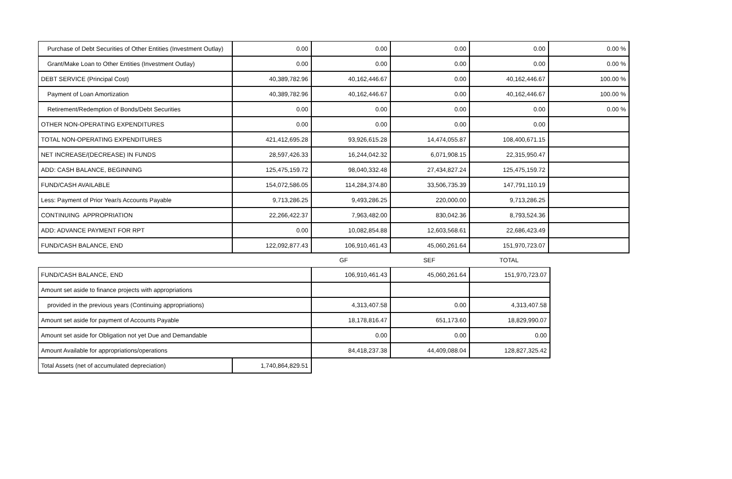| Purchase of Debt Securities of Other Entities (Investment Outlay) | 0.00 | 0.00 | 0.00 | 0.00 | 0.00 % |
| Grant/Make Loan to Other Entities (Investment Outlay) | 0.00 | 0.00 | 0.00 | 0.00 | 0.00 % |
| DEBT SERVICE (Principal Cost) | 40,389,782.96 | 40,162,446.67 | 0.00 | 40,162,446.67 | 100.00 % |
| Payment of Loan Amortization | 40,389,782.96 | 40,162,446.67 | 0.00 | 40,162,446.67 | 100.00 % |
| Retirement/Redemption of Bonds/Debt Securities | 0.00 | 0.00 | 0.00 | 0.00 | 0.00 % |
| OTHER NON-OPERATING EXPENDITURES | 0.00 | 0.00 | 0.00 | 0.00 | |
| TOTAL NON-OPERATING EXPENDITURES | 421,412,695.28 | 93,926,615.28 | 14,474,055.87 | 108,400,671.15 | |
| NET INCREASE/(DECREASE) IN FUNDS | 28,597,426.33 | 16,244,042.32 | 6,071,908.15 | 22,315,950.47 | |
| ADD: CASH BALANCE, BEGINNING | 125,475,159.72 | 98,040,332.48 | 27,434,827.24 | 125,475,159.72 | |
| FUND/CASH AVAILABLE | 154,072,586.05 | 114,284,374.80 | 33,506,735.39 | 147,791,110.19 | |
| Less: Payment of Prior Year/s Accounts Payable | 9,713,286.25 | 9,493,286.25 | 220,000.00 | 9,713,286.25 | |
| CONTINUING APPROPRIATION | 22,266,422.37 | 7,963,482.00 | 830,042.36 | 8,793,524.36 | |
| ADD: ADVANCE PAYMENT FOR RPT | 0.00 | 10,082,854.88 | 12,603,568.61 | 22,686,423.49 | |
| FUND/CASH BALANCE, END | 122,092,877.43 | 106,910,461.43 | 45,060,261.64 | 151,970,723.07 | |
| | | GF | SEF | TOTAL |
| FUND/CASH BALANCE, END | | 106,910,461.43 | 45,060,261.64 | 151,970,723.07 |
| Amount set aside to finance projects with appropriations | | | | |
| provided in the previous years (Continuing appropriations) | | 4,313,407.58 | 0.00 | 4,313,407.58 |
| Amount set aside for payment of Accounts Payable | | 18,178,816.47 | 651,173.60 | 18,829,990.07 |
| Amount set aside for Obligation not yet Due and Demandable | | 0.00 | 0.00 | 0.00 |
| Amount Available for appropriations/operations | | 84,418,237.38 | 44,409,088.04 | 128,827,325.42 |
| Total Assets (net of accumulated depreciation) | 1,740,864,829.51 | | | |